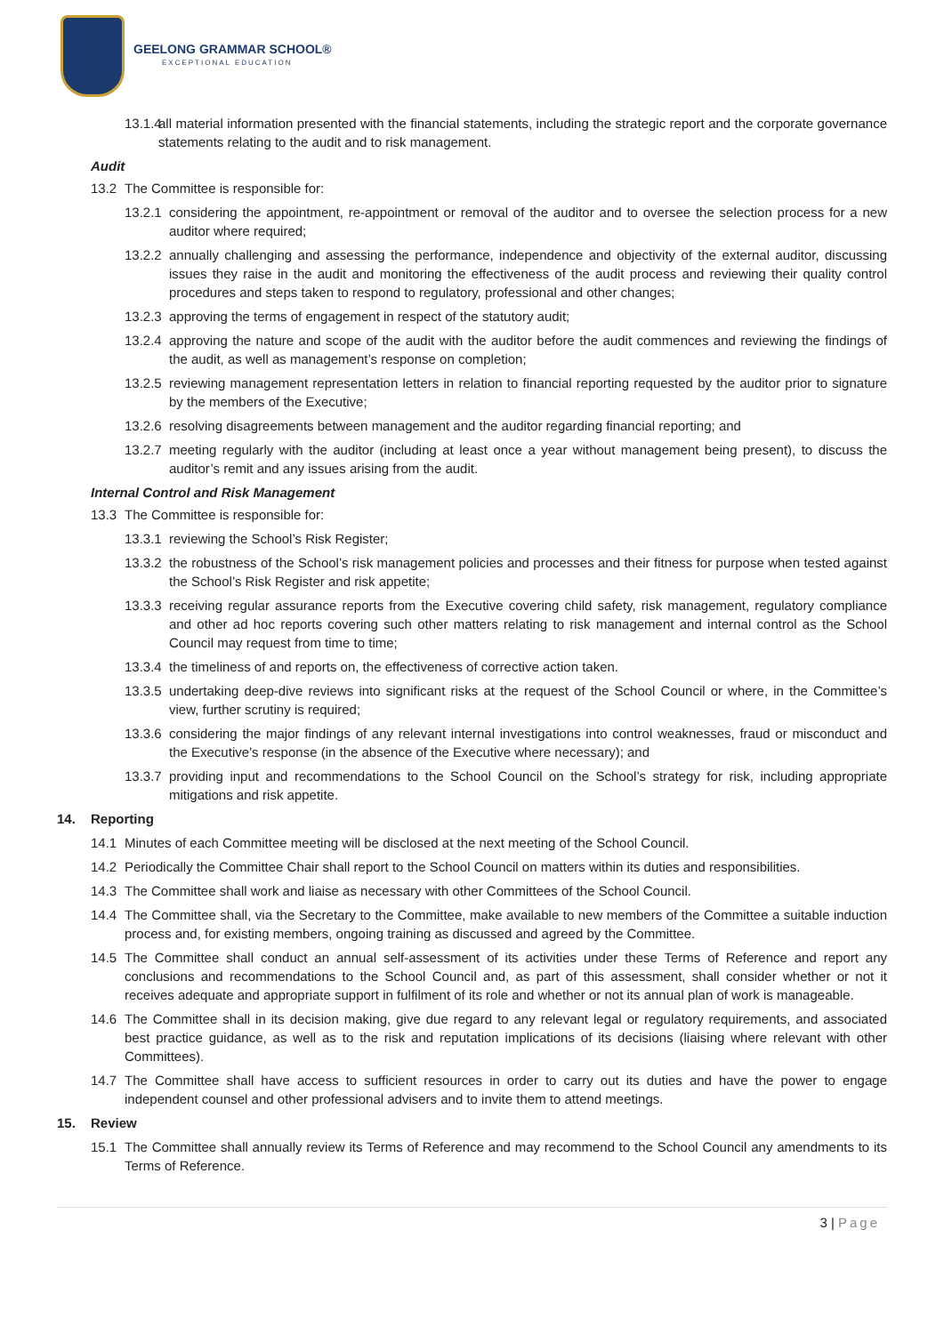GEELONG GRAMMAR SCHOOL®
EXCEPTIONAL EDUCATION
13.1.4 all material information presented with the financial statements, including the strategic report and the corporate governance statements relating to the audit and to risk management.
Audit
13.2 The Committee is responsible for:
13.2.1 considering the appointment, re-appointment or removal of the auditor and to oversee the selection process for a new auditor where required;
13.2.2 annually challenging and assessing the performance, independence and objectivity of the external auditor, discussing issues they raise in the audit and monitoring the effectiveness of the audit process and reviewing their quality control procedures and steps taken to respond to regulatory, professional and other changes;
13.2.3 approving the terms of engagement in respect of the statutory audit;
13.2.4 approving the nature and scope of the audit with the auditor before the audit commences and reviewing the findings of the audit, as well as management’s response on completion;
13.2.5 reviewing management representation letters in relation to financial reporting requested by the auditor prior to signature by the members of the Executive;
13.2.6 resolving disagreements between management and the auditor regarding financial reporting; and
13.2.7 meeting regularly with the auditor (including at least once a year without management being present), to discuss the auditor’s remit and any issues arising from the audit.
Internal Control and Risk Management
13.3 The Committee is responsible for:
13.3.1 reviewing the School’s Risk Register;
13.3.2 the robustness of the School’s risk management policies and processes and their fitness for purpose when tested against the School’s Risk Register and risk appetite;
13.3.3 receiving regular assurance reports from the Executive covering child safety, risk management, regulatory compliance and other ad hoc reports covering such other matters relating to risk management and internal control as the School Council may request from time to time;
13.3.4 the timeliness of and reports on, the effectiveness of corrective action taken.
13.3.5 undertaking deep-dive reviews into significant risks at the request of the School Council or where, in the Committee’s view, further scrutiny is required;
13.3.6 considering the major findings of any relevant internal investigations into control weaknesses, fraud or misconduct and the Executive’s response (in the absence of the Executive where necessary); and
13.3.7 providing input and recommendations to the School Council on the School’s strategy for risk, including appropriate mitigations and risk appetite.
14. Reporting
14.1 Minutes of each Committee meeting will be disclosed at the next meeting of the School Council.
14.2 Periodically the Committee Chair shall report to the School Council on matters within its duties and responsibilities.
14.3 The Committee shall work and liaise as necessary with other Committees of the School Council.
14.4 The Committee shall, via the Secretary to the Committee, make available to new members of the Committee a suitable induction process and, for existing members, ongoing training as discussed and agreed by the Committee.
14.5 The Committee shall conduct an annual self-assessment of its activities under these Terms of Reference and report any conclusions and recommendations to the School Council and, as part of this assessment, shall consider whether or not it receives adequate and appropriate support in fulfilment of its role and whether or not its annual plan of work is manageable.
14.6 The Committee shall in its decision making, give due regard to any relevant legal or regulatory requirements, and associated best practice guidance, as well as to the risk and reputation implications of its decisions (liaising where relevant with other Committees).
14.7 The Committee shall have access to sufficient resources in order to carry out its duties and have the power to engage independent counsel and other professional advisers and to invite them to attend meetings.
15. Review
15.1 The Committee shall annually review its Terms of Reference and may recommend to the School Council any amendments to its Terms of Reference.
3 | Page